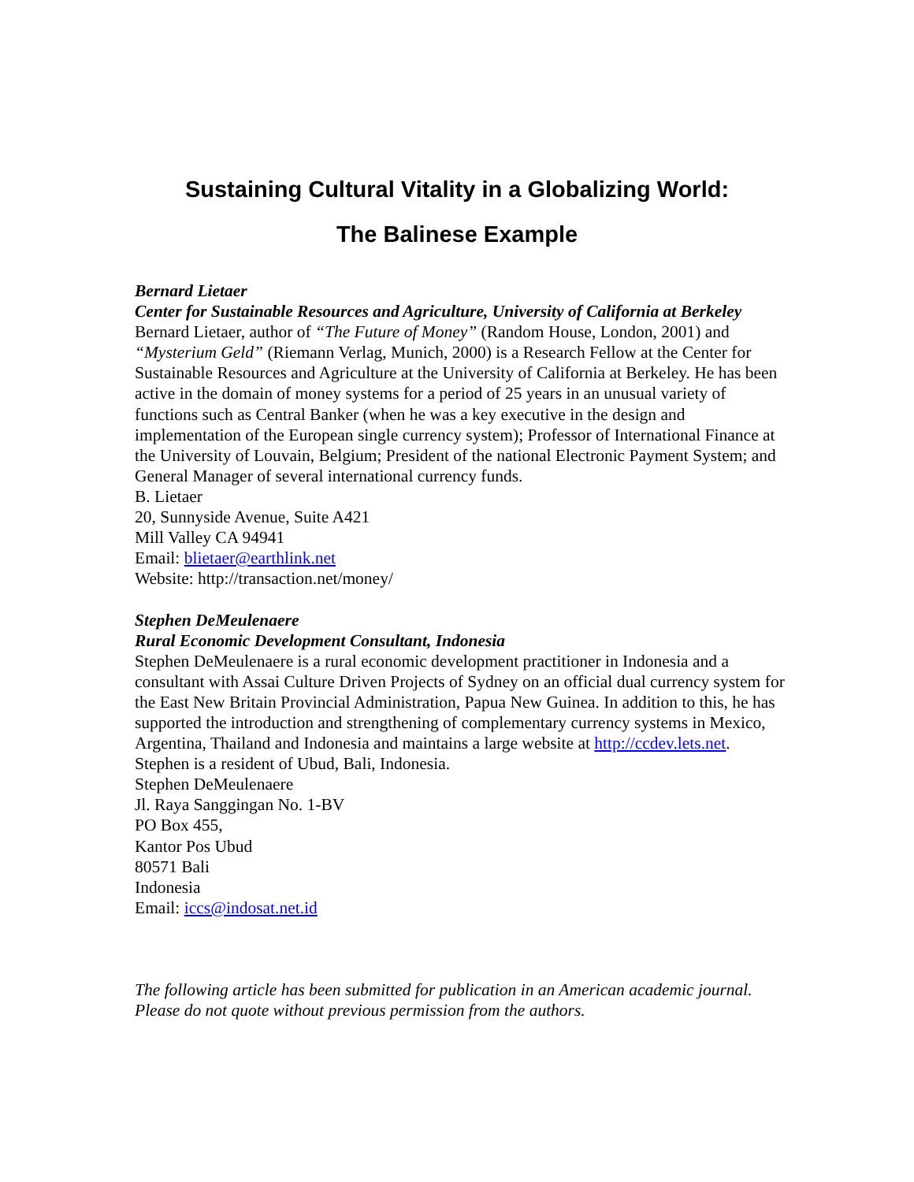Sustaining Cultural Vitality in a Globalizing World:
The Balinese Example
Bernard Lietaer
Center for Sustainable Resources and Agriculture, University of California at Berkeley
Bernard Lietaer, author of “The Future of Money” (Random House, London, 2001) and “Mysterium Geld” (Riemann Verlag, Munich, 2000) is a Research Fellow at the Center for Sustainable Resources and Agriculture at the University of California at Berkeley. He has been active in the domain of money systems for a period of 25 years in an unusual variety of functions such as Central Banker (when he was a key executive in the design and implementation of the European single currency system); Professor of International Finance at the University of Louvain, Belgium; President of the national Electronic Payment System; and General Manager of several international currency funds.
B. Lietaer
20, Sunnyside Avenue, Suite A421
Mill Valley CA 94941
Email: blietaer@earthlink.net
Website: http://transaction.net/money/
Stephen DeMeulenaere
Rural Economic Development Consultant, Indonesia
Stephen DeMeulenaere is a rural economic development practitioner in Indonesia and a consultant with Assai Culture Driven Projects of Sydney on an official dual currency system for the East New Britain Provincial Administration, Papua New Guinea. In addition to this, he has supported the introduction and strengthening of complementary currency systems in Mexico, Argentina, Thailand and Indonesia and maintains a large website at http://ccdev.lets.net. Stephen is a resident of Ubud, Bali, Indonesia.
Stephen DeMeulenaere
Jl. Raya Sanggingan No. 1-BV
PO Box 455,
Kantor Pos Ubud
80571 Bali
Indonesia
Email: iccs@indosat.net.id
The following article has been submitted for publication in an American academic journal. Please do not quote without previous permission from the authors.